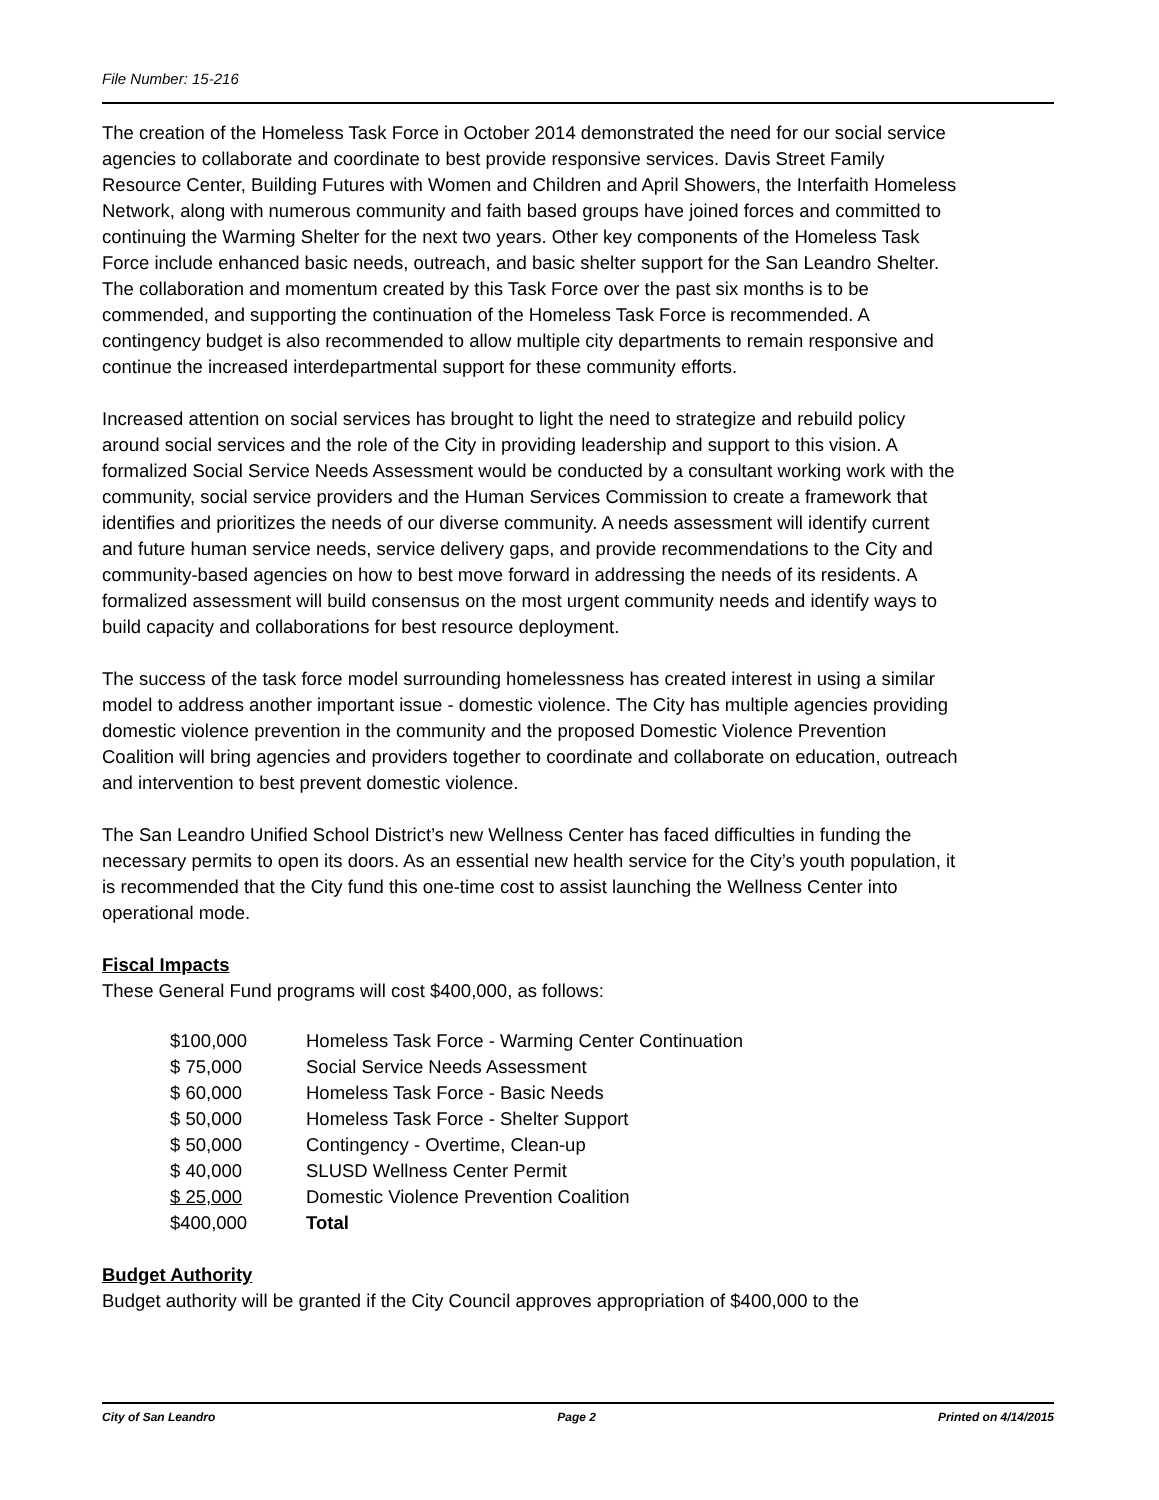File Number: 15-216
The creation of the Homeless Task Force in October 2014 demonstrated the need for our social service agencies to collaborate and coordinate to best provide responsive services. Davis Street Family Resource Center, Building Futures with Women and Children and April Showers, the Interfaith Homeless Network, along with numerous community and faith based groups have joined forces and committed to continuing the Warming Shelter for the next two years. Other key components of the Homeless Task Force include enhanced basic needs, outreach, and basic shelter support for the San Leandro Shelter. The collaboration and momentum created by this Task Force over the past six months is to be commended, and supporting the continuation of the Homeless Task Force is recommended. A contingency budget is also recommended to allow multiple city departments to remain responsive and continue the increased interdepartmental support for these community efforts.
Increased attention on social services has brought to light the need to strategize and rebuild policy around social services and the role of the City in providing leadership and support to this vision. A formalized Social Service Needs Assessment would be conducted by a consultant working work with the community, social service providers and the Human Services Commission to create a framework that identifies and prioritizes the needs of our diverse community. A needs assessment will identify current and future human service needs, service delivery gaps, and provide recommendations to the City and community-based agencies on how to best move forward in addressing the needs of its residents. A formalized assessment will build consensus on the most urgent community needs and identify ways to build capacity and collaborations for best resource deployment.
The success of the task force model surrounding homelessness has created interest in using a similar model to address another important issue - domestic violence. The City has multiple agencies providing domestic violence prevention in the community and the proposed Domestic Violence Prevention Coalition will bring agencies and providers together to coordinate and collaborate on education, outreach and intervention to best prevent domestic violence.
The San Leandro Unified School District’s new Wellness Center has faced difficulties in funding the necessary permits to open its doors. As an essential new health service for the City’s youth population, it is recommended that the City fund this one-time cost to assist launching the Wellness Center into operational mode.
Fiscal Impacts
These General Fund programs will cost $400,000, as follows:
| $100,000 | Homeless Task Force - Warming Center Continuation |
| $ 75,000 | Social Service Needs Assessment |
| $ 60,000 | Homeless Task Force - Basic Needs |
| $ 50,000 | Homeless Task Force - Shelter Support |
| $ 50,000 | Contingency - Overtime, Clean-up |
| $ 40,000 | SLUSD Wellness Center Permit |
| $ 25,000 | Domestic Violence Prevention Coalition |
| $400,000 | Total |
Budget Authority
Budget authority will be granted if the City Council approves appropriation of $400,000 to the
City of San Leandro Page 2 Printed on 4/14/2015